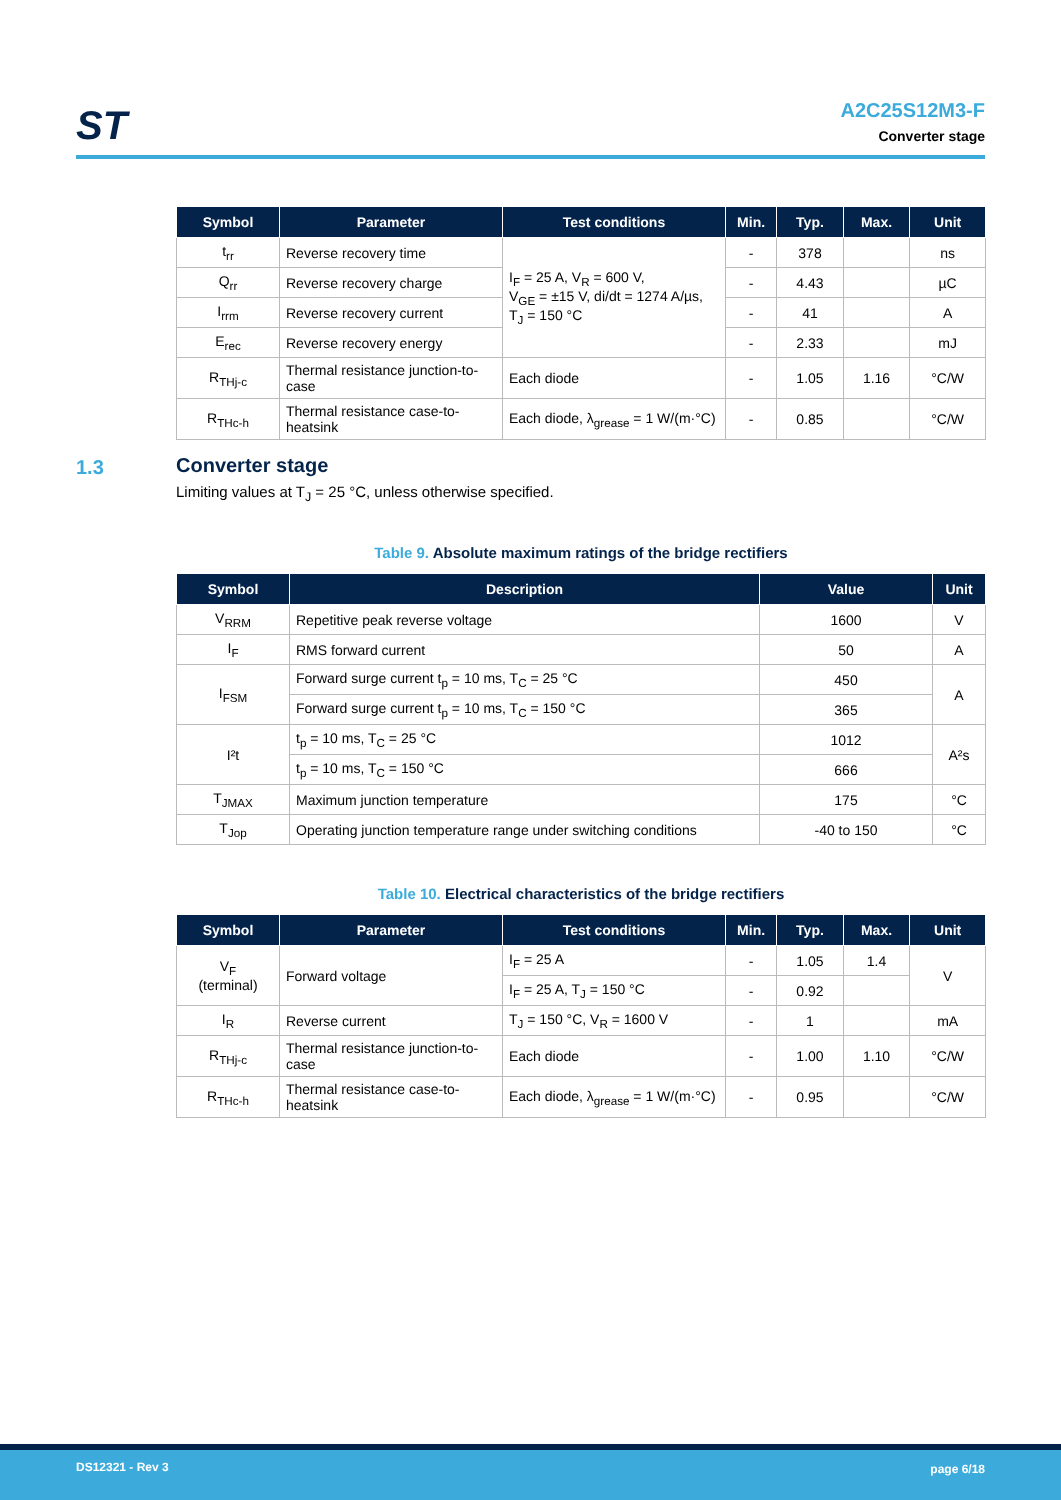ST
A2C25S12M3-F
Converter stage
| Symbol | Parameter | Test conditions | Min. | Typ. | Max. | Unit |
| --- | --- | --- | --- | --- | --- | --- |
| t<sub>rr</sub> | Reverse recovery time | I<sub>F</sub> = 25 A, V<sub>R</sub> = 600 V, V<sub>GE</sub> = ±15 V, di/dt = 1274 A/µs, T<sub>J</sub> = 150 °C | - | 378 | | ns |
| Q<sub>rr</sub> | Reverse recovery charge | | - | 4.43 | | µC |
| I<sub>rrm</sub> | Reverse recovery current | | - | 41 | | A |
| E<sub>rec</sub> | Reverse recovery energy | | - | 2.33 | | mJ |
| R<sub>THj-c</sub> | Thermal resistance junction-to-case | Each diode | - | 1.05 | 1.16 | °C/W |
| R<sub>THc-h</sub> | Thermal resistance case-to-heatsink | Each diode, λ<sub>grease</sub> = 1 W/(m·°C) | - | 0.85 | | °C/W |
1.3
Converter stage
Limiting values at T<sub>J</sub> = 25 °C, unless otherwise specified.
Table 9. Absolute maximum ratings of the bridge rectifiers
| Symbol | Description | Value | Unit |
| --- | --- | --- | --- |
| V<sub>RRM</sub> | Repetitive peak reverse voltage | 1600 | V |
| I<sub>F</sub> | RMS forward current | 50 | A |
| I<sub>FSM</sub> | Forward surge current t<sub>p</sub> = 10 ms, T<sub>C</sub> = 25 °C | 450 | A |
| | Forward surge current t<sub>p</sub> = 10 ms, T<sub>C</sub> = 150 °C | 365 | |
| I²t | t<sub>p</sub> = 10 ms, T<sub>C</sub> = 25 °C | 1012 | A²s |
| | t<sub>p</sub> = 10 ms, T<sub>C</sub> = 150 °C | 666 | |
| T<sub>JMAX</sub> | Maximum junction temperature | 175 | °C |
| T<sub>Jop</sub> | Operating junction temperature range under switching conditions | -40 to 150 | °C |
Table 10. Electrical characteristics of the bridge rectifiers
| Symbol | Parameter | Test conditions | Min. | Typ. | Max. | Unit |
| --- | --- | --- | --- | --- | --- | --- |
| V<sub>F</sub> (terminal) | Forward voltage | I<sub>F</sub> = 25 A | - | 1.05 | 1.4 | V |
| | | I<sub>F</sub> = 25 A, T<sub>J</sub> = 150 °C | - | 0.92 | | |
| I<sub>R</sub> | Reverse current | T<sub>J</sub> = 150 °C, V<sub>R</sub> = 1600 V | - | 1 | | mA |
| R<sub>THj-c</sub> | Thermal resistance junction-to-case | Each diode | - | 1.00 | 1.10 | °C/W |
| R<sub>THc-h</sub> | Thermal resistance case-to-heatsink | Each diode, λ<sub>grease</sub> = 1 W/(m·°C) | - | 0.95 | | °C/W |
DS12321 - Rev 3 page 6/18